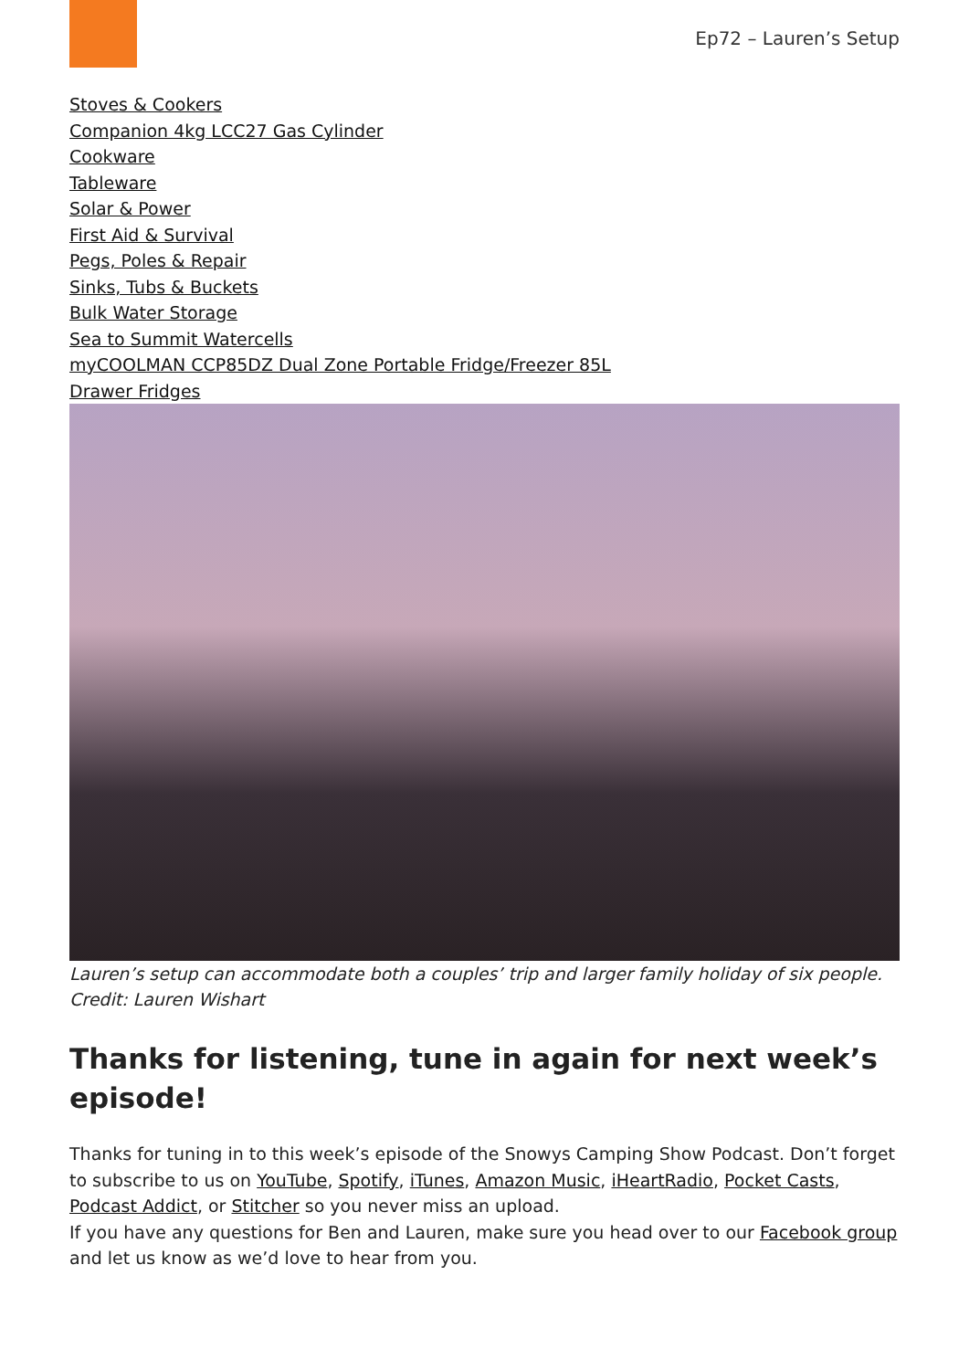Ep72 – Lauren’s Setup
Stoves & Cookers
Companion 4kg LCC27 Gas Cylinder
Cookware
Tableware
Solar & Power
First Aid & Survival
Pegs, Poles & Repair
Sinks, Tubs & Buckets
Bulk Water Storage
Sea to Summit Watercells
myCOOLMAN CCP85DZ Dual Zone Portable Fridge/Freezer 85L
Drawer Fridges
Lauren’s setup can accommodate both a couples’ trip and larger family holiday of six people. Credit: Lauren Wishart
Thanks for listening, tune in again for next week’s episode!
Thanks for tuning in to this week’s episode of the Snowys Camping Show Podcast. Don’t forget to subscribe to us on YouTube, Spotify, iTunes, Amazon Music, iHeartRadio, Pocket Casts, Podcast Addict, or Stitcher so you never miss an upload.
If you have any questions for Ben and Lauren, make sure you head over to our Facebook group and let us know as we’d love to hear from you.